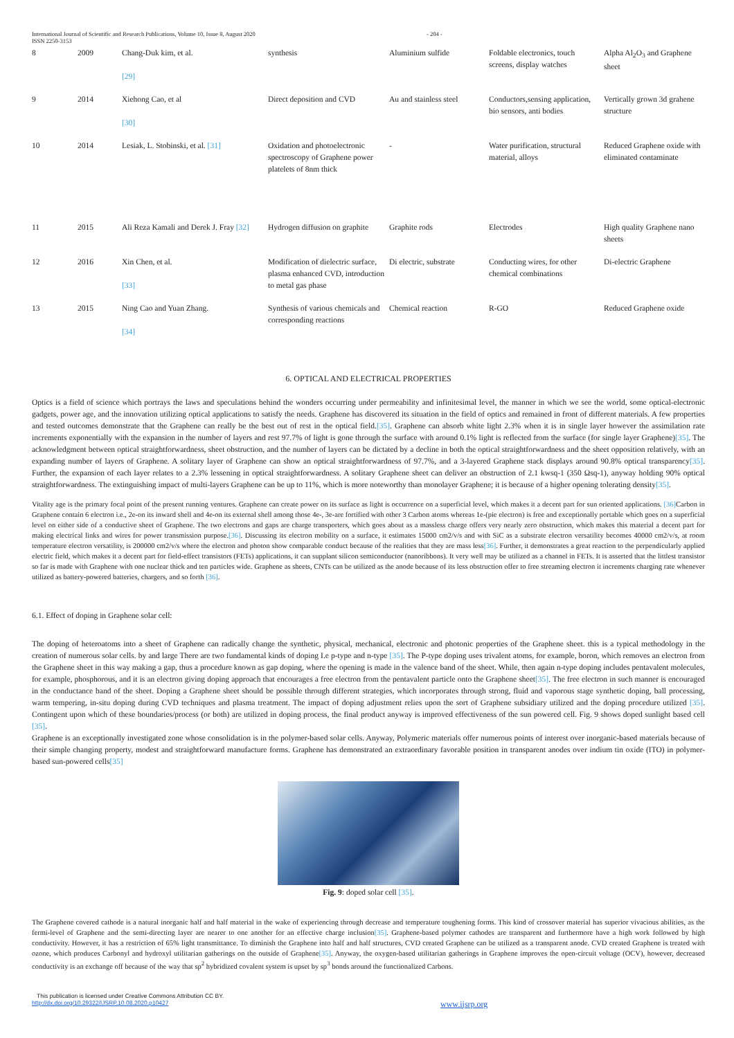International Journal of Scientific and Research Publications, Volume 10, Issue 8, August 2020
ISSN 2250-3153
- 204 -
| 8 | 2009 | Chang-Duk kim, et al. [29] | synthesis | Aluminium sulfide | Foldable electronics, touch screens, display watches | Alpha Al<sub>2</sub>O<sub>3</sub> and Graphene sheet |
| 9 | 2014 | Xiehong Cao, et al [30] | Direct deposition and CVD | Au and stainless steel | Conductors,sensing application, bio sensors, anti bodies | Vertically grown 3d grahene structure |
| 10 | 2014 | Lesiak, L. Stobinski, et al. [31] | Oxidation and photoelectronic spectroscopy of Graphene power platelets of 8nm thick | - | Water purification, structural material, alloys | Reduced Graphene oxide with eliminated contaminate |
| 11 | 2015 | Ali Reza Kamali and Derek J. Fray [32] | Hydrogen diffusion on graphite | Graphite rods | Electrodes | High quality Graphene nano sheets |
| 12 | 2016 | Xin Chen, et al. [33] | Modification of dielectric surface, plasma enhanced CVD, introduction to metal gas phase | Di electric, substrate | Conducting wires, for other chemical combinations | Di-electric Graphene |
| 13 | 2015 | Ning Cao and Yuan Zhang. [34] | Synthesis of various chemicals and corresponding reactions | Chemical reaction | R-GO | Reduced Graphene oxide |
6. OPTICAL AND ELECTRICAL PROPERTIES
Optics is a field of science which portrays the laws and speculations behind the wonders occurring under permeability and infinitesimal level, the manner in which we see the world, some optical-electronic gadgets, power age, and the innovation utilizing optical applications to satisfy the needs. Graphene has discovered its situation in the field of optics and remained in front of different materials. A few properties and tested outcomes demonstrate that the Graphene can really be the best out of rest in the optical field.[35]. Graphene can absorb white light 2.3% when it is in single layer however the assimilation rate increments exponentially with the expansion in the number of layers and rest 97.7% of light is gone through the surface with around 0.1% light is reflected from the surface (for single layer Graphene)[35]. The acknowledgment between optical straightforwardness, sheet obstruction, and the number of layers can be dictated by a decline in both the optical straightforwardness and the sheet opposition relatively, with an expanding number of layers of Graphene. A solitary layer of Graphene can show an optical straightforwardness of 97.7%, and a 3-layered Graphene stack displays around 90.8% optical transparency[35]. Further, the expansion of each layer relates to a 2.3% lessening in optical straightforwardness. A solitary Graphene sheet can deliver an obstruction of 2.1 kwsq-1 (350 Ωsq-1), anyway holding 90% optical straightforwardness. The extinguishing impact of multi-layers Graphene can be up to 11%, which is more noteworthy than monolayer Graphene; it is because of a higher opening tolerating density[35].
Vitality age is the primary focal point of the present running ventures. Graphene can create power on its surface as light is occurrence on a superficial level, which makes it a decent part for sun oriented applications. [36] Carbon in Graphene contain 6 electron i.e., 2e-on its inward shell and 4e-on its external shell among those 4e-, 3e-are fortified with other 3 Carbon atoms whereas 1e-(pie electron) is free and exceptionally portable which goes on a superficial level on either side of a conductive sheet of Graphene. The two electrons and gaps are charge transporters, which goes about as a massless charge offers very nearly zero obstruction, which makes this material a decent part for making electrical links and wires for power transmission purpose.[36]. Discussing its electron mobility on a surface, it estimates 15000 cm2/v/s and with SiC as a substrate electron versatility becomes 40000 cm2/v/s, at room temperature electron versatility, is 200000 cm2/v/s where the electron and photon show comparable conduct because of the realities that they are mass less[36]. Further, it demonstrates a great reaction to the perpendicularly applied electric field, which makes it a decent part for field-effect transistors (FETs) applications, it can supplant silicon semiconductor (nanoribbons). It very well may be utilized as a channel in FETs. It is asserted that the littlest transistor so far is made with Graphene with one nuclear thick and ten particles wide. Graphene as sheets, CNTs can be utilized as the anode because of its less obstruction offer to free streaming electron it increments charging rate whenever utilized as battery-powered batteries, chargers, and so forth [36].
6.1. Effect of doping in Graphene solar cell:
The doping of heteroatoms into a sheet of Graphene can radically change the synthetic, physical, mechanical, electronic and photonic properties of the Graphene sheet. this is a typical methodology in the creation of numerous solar cells. by and large There are two fundamental kinds of doping I.e p-type and n-type [35]. The P-type doping uses trivalent atoms, for example, boron, which removes an electron from the Graphene sheet in this way making a gap, thus a procedure known as gap doping, where the opening is made in the valence band of the sheet. While, then again n-type doping includes pentavalent molecules, for example, phosphorous, and it is an electron giving doping approach that encourages a free electron from the pentavalent particle onto the Graphene sheet[35]. The free electron in such manner is encouraged in the conductance band of the sheet. Doping a Graphene sheet should be possible through different strategies, which incorporates through strong, fluid and vaporous stage synthetic doping, ball processing, warm tempering, in-situ doping during CVD techniques and plasma treatment. The impact of doping adjustment relies upon the sort of Graphene subsidiary utilized and the doping procedure utilized [35]. Contingent upon which of these boundaries/process (or both) are utilized in doping process, the final product anyway is improved effectiveness of the sun powered cell. Fig. 9 shows doped sunlight based cell [35].
Graphene is an exceptionally investigated zone whose consolidation is in the polymer-based solar cells. Anyway, Polymeric materials offer numerous points of interest over inorganic-based materials because of their simple changing property, modest and straightforward manufacture forms. Graphene has demonstrated an extraordinary favorable position in transparent anodes over indium tin oxide (ITO) in polymer-based sun-powered cells[35]
Fig. 9: doped solar cell [35].
The Graphene covered cathode is a natural inorganic half and half material in the wake of experiencing through decrease and temperature toughening forms. This kind of crossover material has superior vivacious abilities, as the fermi-level of Graphene and the semi-directing layer are nearer to one another for an effective charge inclusion[35]. Graphene-based polymer cathodes are transparent and furthermore have a high work followed by high conductivity. However, it has a restriction of 65% light transmittance. To diminish the Graphene into half and half structures, CVD created Graphene can be utilized as a transparent anode. CVD created Graphene is treated with ozone, which produces Carbonyl and hydroxyl utilitarian gatherings on the outside of Graphene[35]. Anyway, the oxygen-based utilitarian gatherings in Graphene improves the open-circuit voltage (OCV), however, decreased conductivity is an exchange off because of the way that sp<sup>2</sup> hybridized covalent system is upset by sp<sup>3</sup> bonds around the functionalized Carbons.
This publication is licensed under Creative Commons Attribution CC BY.
http://dx.doi.org/10.29322/IJSRP.10.08.2020.p10427
www.ijsrp.org